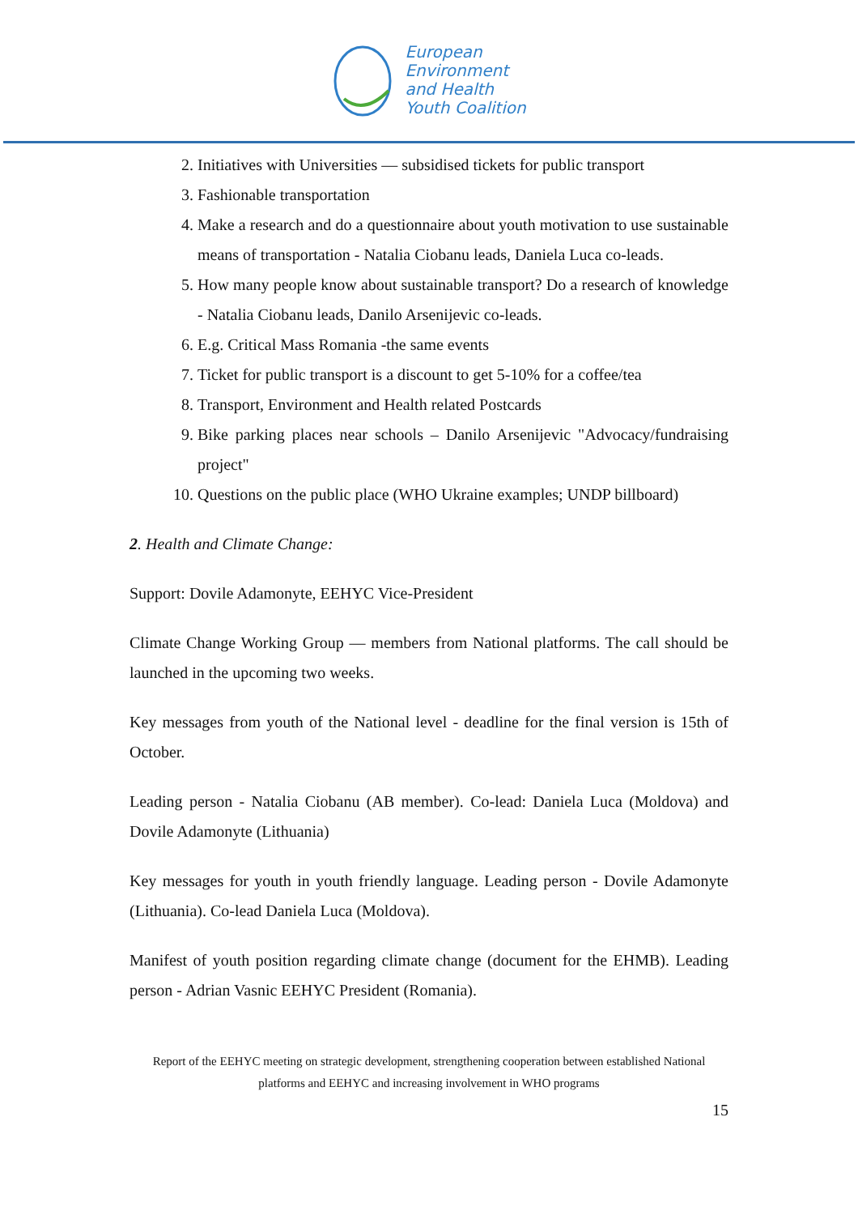European
Environment
and Health
Youth Coalition
2. Initiatives with Universities — subsidised tickets for public transport
3. Fashionable transportation
4. Make a research and do a questionnaire about youth motivation to use sustainable means of transportation - Natalia Ciobanu leads, Daniela Luca co-leads.
5. How many people know about sustainable transport? Do a research of knowledge - Natalia Ciobanu leads, Danilo Arsenijevic co-leads.
6. E.g. Critical Mass Romania -the same events
7. Ticket for public transport is a discount to get 5-10% for a coffee/tea
8. Transport, Environment and Health related Postcards
9. Bike parking places near schools – Danilo Arsenijevic "Advocacy/fundraising project"
10. Questions on the public place (WHO Ukraine examples; UNDP billboard)
2. Health and Climate Change:
Support: Dovile Adamonyte, EEHYC Vice-President
Climate Change Working Group — members from National platforms. The call should be launched in the upcoming two weeks.
Key messages from youth of the National level - deadline for the final version is 15th of October.
Leading person - Natalia Ciobanu (AB member). Co-lead: Daniela Luca (Moldova) and Dovile Adamonyte (Lithuania)
Key messages for youth in youth friendly language. Leading person - Dovile Adamonyte (Lithuania). Co-lead Daniela Luca (Moldova).
Manifest of youth position regarding climate change (document for the EHMB). Leading person - Adrian Vasnic EEHYC President (Romania).
Report of the EEHYC meeting on strategic development, strengthening cooperation between established National platforms and EEHYC and increasing involvement in WHO programs
15